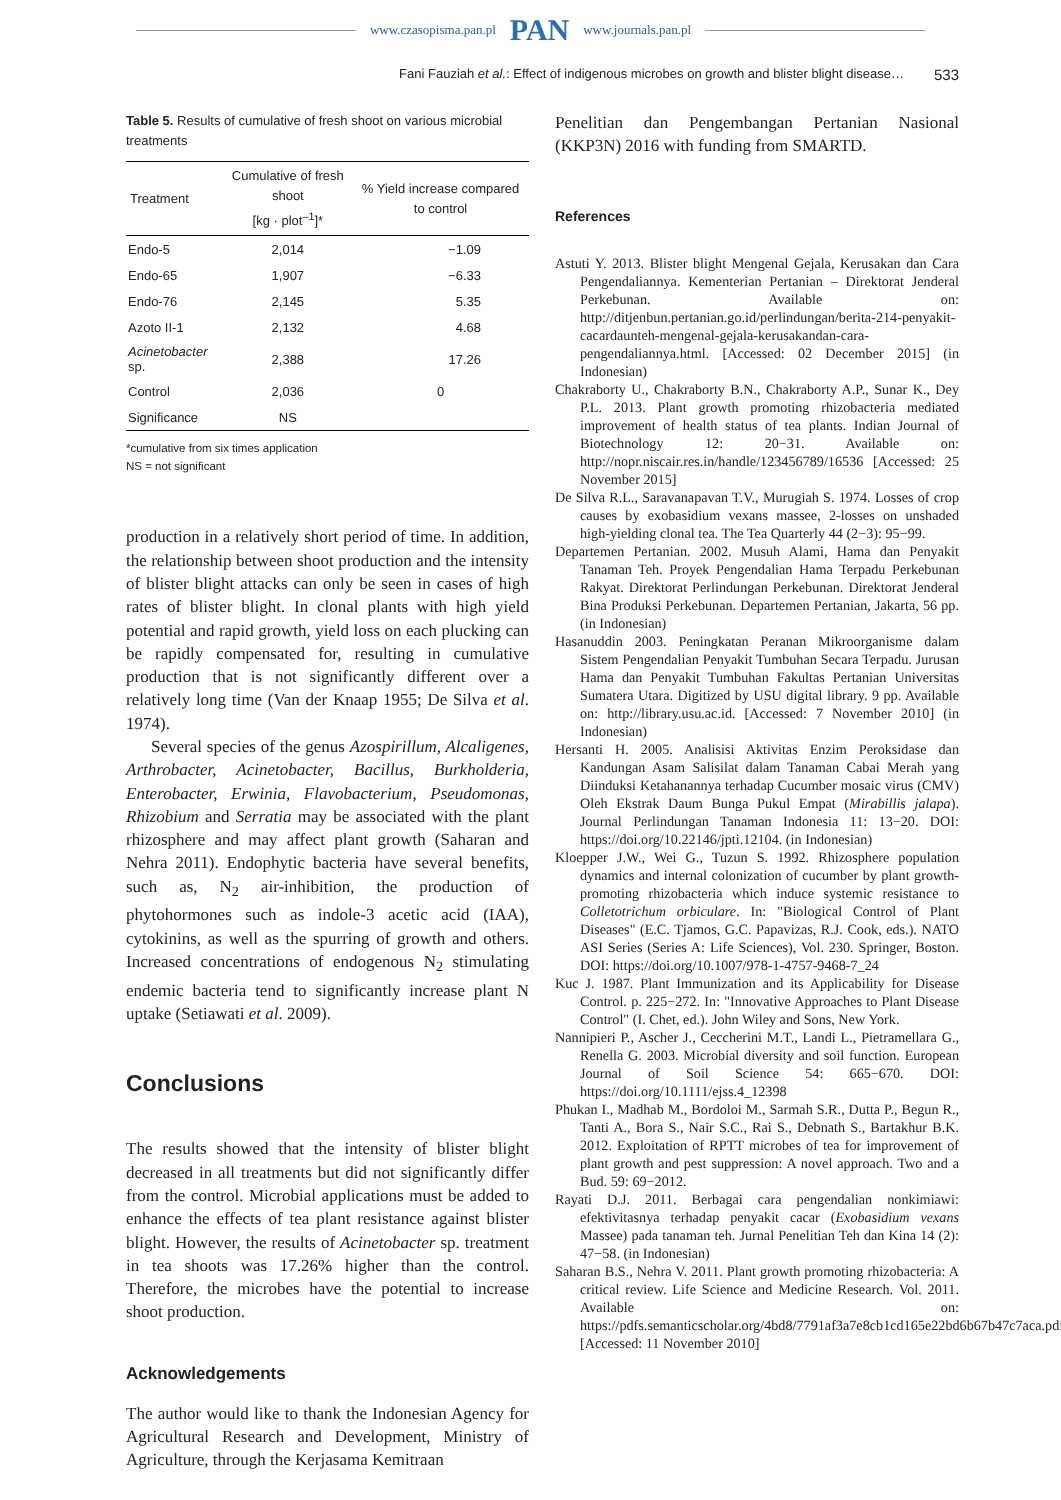www.czasopisma.pan.pl PAN www.journals.pan.pl
Fani Fauziah et al.: Effect of indigenous microbes on growth and blister blight disease… 533
Table 5. Results of cumulative of fresh shoot on various microbial treatments
| Treatment | Cumulative of fresh shoot [kg · plot<sup>–1</sup>]* | % Yield increase compared to control |
| --- | --- | --- |
| Endo-5 | 2,014 | −1.09 |
| Endo-65 | 1,907 | −6.33 |
| Endo-76 | 2,145 | 5.35 |
| Azoto II-1 | 2,132 | 4.68 |
| Acinetobacter sp. | 2,388 | 17.26 |
| Control | 2,036 | 0 |
| Significance | NS | |
*cumulative from six times application
NS = not significant
production in a relatively short period of time. In addition, the relationship between shoot production and the intensity of blister blight attacks can only be seen in cases of high rates of blister blight. In clonal plants with high yield potential and rapid growth, yield loss on each plucking can be rapidly compensated for, resulting in cumulative production that is not significantly different over a relatively long time (Van der Knaap 1955; De Silva et al. 1974).
Several species of the genus Azospirillum, Alcaligenes, Arthrobacter, Acinetobacter, Bacillus, Burkholderia, Enterobacter, Erwinia, Flavobacterium, Pseudomonas, Rhizobium and Serratia may be associated with the plant rhizosphere and may affect plant growth (Saharan and Nehra 2011). Endophytic bacteria have several benefits, such as, N<sub>2</sub> air-inhibition, the production of phytohormones such as indole-3 acetic acid (IAA), cytokinins, as well as the spurring of growth and others. Increased concentrations of endogenous N<sub>2</sub> stimulating endemic bacteria tend to significantly increase plant N uptake (Setiawati et al. 2009).
Conclusions
The results showed that the intensity of blister blight decreased in all treatments but did not significantly differ from the control. Microbial applications must be added to enhance the effects of tea plant resistance against blister blight. However, the results of Acinetobacter sp. treatment in tea shoots was 17.26% higher than the control. Therefore, the microbes have the potential to increase shoot production.
Acknowledgements
The author would like to thank the Indonesian Agency for Agricultural Research and Development, Ministry of Agriculture, through the Kerjasama Kemitraan
Penelitian dan Pengembangan Pertanian Nasional (KKP3N) 2016 with funding from SMARTD.
References
Astuti Y. 2013. Blister blight Mengenal Gejala, Kerusakan dan Cara Pengendaliannya. Kementerian Pertanian – Direktorat Jenderal Perkebunan. Available on: http://ditjenbun.pertanian.go.id/perlindungan/berita-214-penyakit-cacardaunteh-mengenal-gejala-kerusakandan-cara-pengendaliannya.html. [Accessed: 02 December 2015] (in Indonesian)
Chakraborty U., Chakraborty B.N., Chakraborty A.P., Sunar K., Dey P.L. 2013. Plant growth promoting rhizobacteria mediated improvement of health status of tea plants. Indian Journal of Biotechnology 12: 20−31. Available on: http://nopr.niscair.res.in/handle/123456789/16536 [Accessed: 25 November 2015]
De Silva R.L., Saravanapavan T.V., Murugiah S. 1974. Losses of crop causes by exobasidium vexans massee, 2-losses on unshaded high-yielding clonal tea. The Tea Quarterly 44 (2−3): 95−99.
Departemen Pertanian. 2002. Musuh Alami, Hama dan Penyakit Tanaman Teh. Proyek Pengendalian Hama Terpadu Perkebunan Rakyat. Direktorat Perlindungan Perkebunan. Direktorat Jenderal Bina Produksi Perkebunan. Departemen Pertanian, Jakarta, 56 pp. (in Indonesian)
Hasanuddin 2003. Peningkatan Peranan Mikroorganisme dalam Sistem Pengendalian Penyakit Tumbuhan Secara Terpadu. Jurusan Hama dan Penyakit Tumbuhan Fakultas Pertanian Universitas Sumatera Utara. Digitized by USU digital library. 9 pp. Available on: http://library.usu.ac.id. [Accessed: 7 November 2010] (in Indonesian)
Hersanti H. 2005. Analisisi Aktivitas Enzim Peroksidase dan Kandungan Asam Salisilat dalam Tanaman Cabai Merah yang Diinduksi Ketahanannya terhadap Cucumber mosaic virus (CMV) Oleh Ekstrak Daum Bunga Pukul Empat (Mirabillis jalapa). Journal Perlindungan Tanaman Indonesia 11: 13−20. DOI: https://doi.org/10.22146/jpti.12104. (in Indonesian)
Kloepper J.W., Wei G., Tuzun S. 1992. Rhizosphere population dynamics and internal colonization of cucumber by plant growth-promoting rhizobacteria which induce systemic resistance to Colletotrichum orbiculare. In: "Biological Control of Plant Diseases" (E.C. Tjamos, G.C. Papavizas, R.J. Cook, eds.). NATO ASI Series (Series A: Life Sciences), Vol. 230. Springer, Boston. DOI: https://doi.org/10.1007/978-1-4757-9468-7_24
Kuc J. 1987. Plant Immunization and its Applicability for Disease Control. p. 225−272. In: "Innovative Approaches to Plant Disease Control" (I. Chet, ed.). John Wiley and Sons, New York.
Nannipieri P., Ascher J., Ceccherini M.T., Landi L., Pietramellara G., Renella G. 2003. Microbial diversity and soil function. European Journal of Soil Science 54: 665−670. DOI: https://doi.org/10.1111/ejss.4_12398
Phukan I., Madhab M., Bordoloi M., Sarmah S.R., Dutta P., Begun R., Tanti A., Bora S., Nair S.C., Rai S., Debnath S., Bartakhur B.K. 2012. Exploitation of RPTT microbes of tea for improvement of plant growth and pest suppression: A novel approach. Two and a Bud. 59: 69−2012.
Rayati D.J. 2011. Berbagai cara pengendalian nonkimiawi: efektivitasnya terhadap penyakit cacar (Exobasidium vexans Massee) pada tanaman teh. Jurnal Penelitian Teh dan Kina 14 (2): 47−58. (in Indonesian)
Saharan B.S., Nehra V. 2011. Plant growth promoting rhizobacteria: A critical review. Life Science and Medicine Research. Vol. 2011. Available on: https://pdfs.semanticscholar.org/4bd8/7791af3a7e8cb1cd165e22bd6b67b47c7aca.pdf. [Accessed: 11 November 2010]